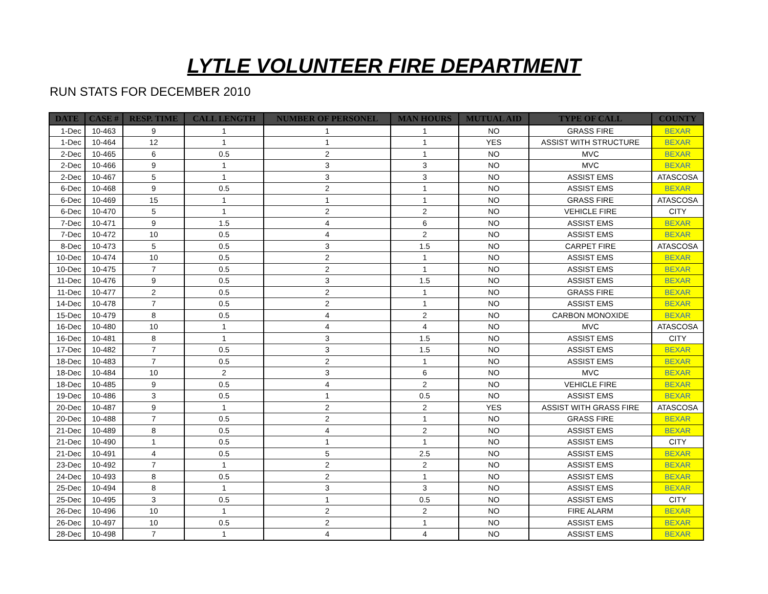LYTLE VOLUNTEER FIRE DEPARTMENT
RUN STATS FOR DECEMBER 2010
| DATE | CASE # | RESP. TIME | CALL LENGTH | NUMBER OF PERSONEL | MAN HOURS | MUTUAL AID | TYPE OF CALL | COUNTY |
| --- | --- | --- | --- | --- | --- | --- | --- | --- |
| 1-Dec | 10-463 | 9 | 1 | 1 | 1 | NO | GRASS FIRE | BEXAR |
| 1-Dec | 10-464 | 12 | 1 | 1 | 1 | YES | ASSIST WITH STRUCTURE | BEXAR |
| 2-Dec | 10-465 | 6 | 0.5 | 2 | 1 | NO | MVC | BEXAR |
| 2-Dec | 10-466 | 9 | 1 | 3 | 3 | NO | MVC | BEXAR |
| 2-Dec | 10-467 | 5 | 1 | 3 | 3 | NO | ASSIST EMS | ATASCOSA |
| 6-Dec | 10-468 | 9 | 0.5 | 2 | 1 | NO | ASSIST EMS | BEXAR |
| 6-Dec | 10-469 | 15 | 1 | 1 | 1 | NO | GRASS FIRE | ATASCOSA |
| 6-Dec | 10-470 | 5 | 1 | 2 | 2 | NO | VEHICLE FIRE | CITY |
| 7-Dec | 10-471 | 9 | 1.5 | 4 | 6 | NO | ASSIST EMS | BEXAR |
| 7-Dec | 10-472 | 10 | 0.5 | 4 | 2 | NO | ASSIST EMS | BEXAR |
| 8-Dec | 10-473 | 5 | 0.5 | 3 | 1.5 | NO | CARPET FIRE | ATASCOSA |
| 10-Dec | 10-474 | 10 | 0.5 | 2 | 1 | NO | ASSIST EMS | BEXAR |
| 10-Dec | 10-475 | 7 | 0.5 | 2 | 1 | NO | ASSIST EMS | BEXAR |
| 11-Dec | 10-476 | 9 | 0.5 | 3 | 1.5 | NO | ASSIST EMS | BEXAR |
| 11-Dec | 10-477 | 2 | 0.5 | 2 | 1 | NO | GRASS FIRE | BEXAR |
| 14-Dec | 10-478 | 7 | 0.5 | 2 | 1 | NO | ASSIST EMS | BEXAR |
| 15-Dec | 10-479 | 8 | 0.5 | 4 | 2 | NO | CARBON MONOXIDE | BEXAR |
| 16-Dec | 10-480 | 10 | 1 | 4 | 4 | NO | MVC | ATASCOSA |
| 16-Dec | 10-481 | 8 | 1 | 3 | 1.5 | NO | ASSIST EMS | CITY |
| 17-Dec | 10-482 | 7 | 0.5 | 3 | 1.5 | NO | ASSIST EMS | BEXAR |
| 18-Dec | 10-483 | 7 | 0.5 | 2 | 1 | NO | ASSIST EMS | BEXAR |
| 18-Dec | 10-484 | 10 | 2 | 3 | 6 | NO | MVC | BEXAR |
| 18-Dec | 10-485 | 9 | 0.5 | 4 | 2 | NO | VEHICLE FIRE | BEXAR |
| 19-Dec | 10-486 | 3 | 0.5 | 1 | 0.5 | NO | ASSIST EMS | BEXAR |
| 20-Dec | 10-487 | 9 | 1 | 2 | 2 | YES | ASSIST WITH GRASS FIRE | ATASCOSA |
| 20-Dec | 10-488 | 7 | 0.5 | 2 | 1 | NO | GRASS FIRE | BEXAR |
| 21-Dec | 10-489 | 8 | 0.5 | 4 | 2 | NO | ASSIST EMS | BEXAR |
| 21-Dec | 10-490 | 1 | 0.5 | 1 | 1 | NO | ASSIST EMS | CITY |
| 21-Dec | 10-491 | 4 | 0.5 | 5 | 2.5 | NO | ASSIST EMS | BEXAR |
| 23-Dec | 10-492 | 7 | 1 | 2 | 2 | NO | ASSIST EMS | BEXAR |
| 24-Dec | 10-493 | 8 | 0.5 | 2 | 1 | NO | ASSIST EMS | BEXAR |
| 25-Dec | 10-494 | 8 | 1 | 3 | 3 | NO | ASSIST EMS | BEXAR |
| 25-Dec | 10-495 | 3 | 0.5 | 1 | 0.5 | NO | ASSIST EMS | CITY |
| 26-Dec | 10-496 | 10 | 1 | 2 | 2 | NO | FIRE ALARM | BEXAR |
| 26-Dec | 10-497 | 10 | 0.5 | 2 | 1 | NO | ASSIST EMS | BEXAR |
| 28-Dec | 10-498 | 7 | 1 | 4 | 4 | NO | ASSIST EMS | BEXAR |